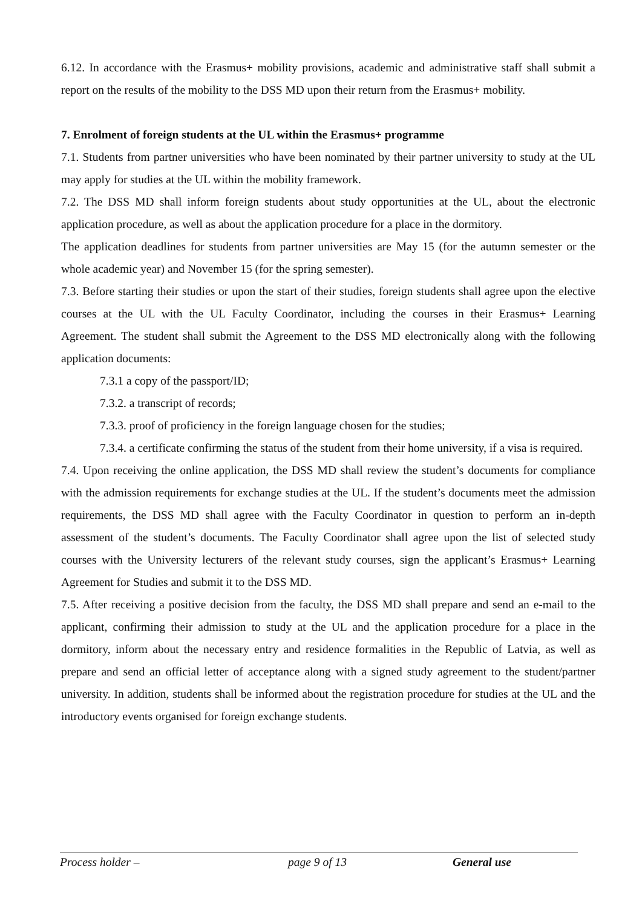6.12. In accordance with the Erasmus+ mobility provisions, academic and administrative staff shall submit a report on the results of the mobility to the DSS MD upon their return from the Erasmus+ mobility.
7. Enrolment of foreign students at the UL within the Erasmus+ programme
7.1. Students from partner universities who have been nominated by their partner university to study at the UL may apply for studies at the UL within the mobility framework.
7.2. The DSS MD shall inform foreign students about study opportunities at the UL, about the electronic application procedure, as well as about the application procedure for a place in the dormitory.
The application deadlines for students from partner universities are May 15 (for the autumn semester or the whole academic year) and November 15 (for the spring semester).
7.3. Before starting their studies or upon the start of their studies, foreign students shall agree upon the elective courses at the UL with the UL Faculty Coordinator, including the courses in their Erasmus+ Learning Agreement. The student shall submit the Agreement to the DSS MD electronically along with the following application documents:
7.3.1 a copy of the passport/ID;
7.3.2. a transcript of records;
7.3.3. proof of proficiency in the foreign language chosen for the studies;
7.3.4. a certificate confirming the status of the student from their home university, if a visa is required.
7.4. Upon receiving the online application, the DSS MD shall review the student’s documents for compliance with the admission requirements for exchange studies at the UL. If the student’s documents meet the admission requirements, the DSS MD shall agree with the Faculty Coordinator in question to perform an in-depth assessment of the student’s documents. The Faculty Coordinator shall agree upon the list of selected study courses with the University lecturers of the relevant study courses, sign the applicant’s Erasmus+ Learning Agreement for Studies and submit it to the DSS MD.
7.5. After receiving a positive decision from the faculty, the DSS MD shall prepare and send an e-mail to the applicant, confirming their admission to study at the UL and the application procedure for a place in the dormitory, inform about the necessary entry and residence formalities in the Republic of Latvia, as well as prepare and send an official letter of acceptance along with a signed study agreement to the student/partner university. In addition, students shall be informed about the registration procedure for studies at the UL and the introductory events organised for foreign exchange students.
Process holder – page 9 of 13 General use